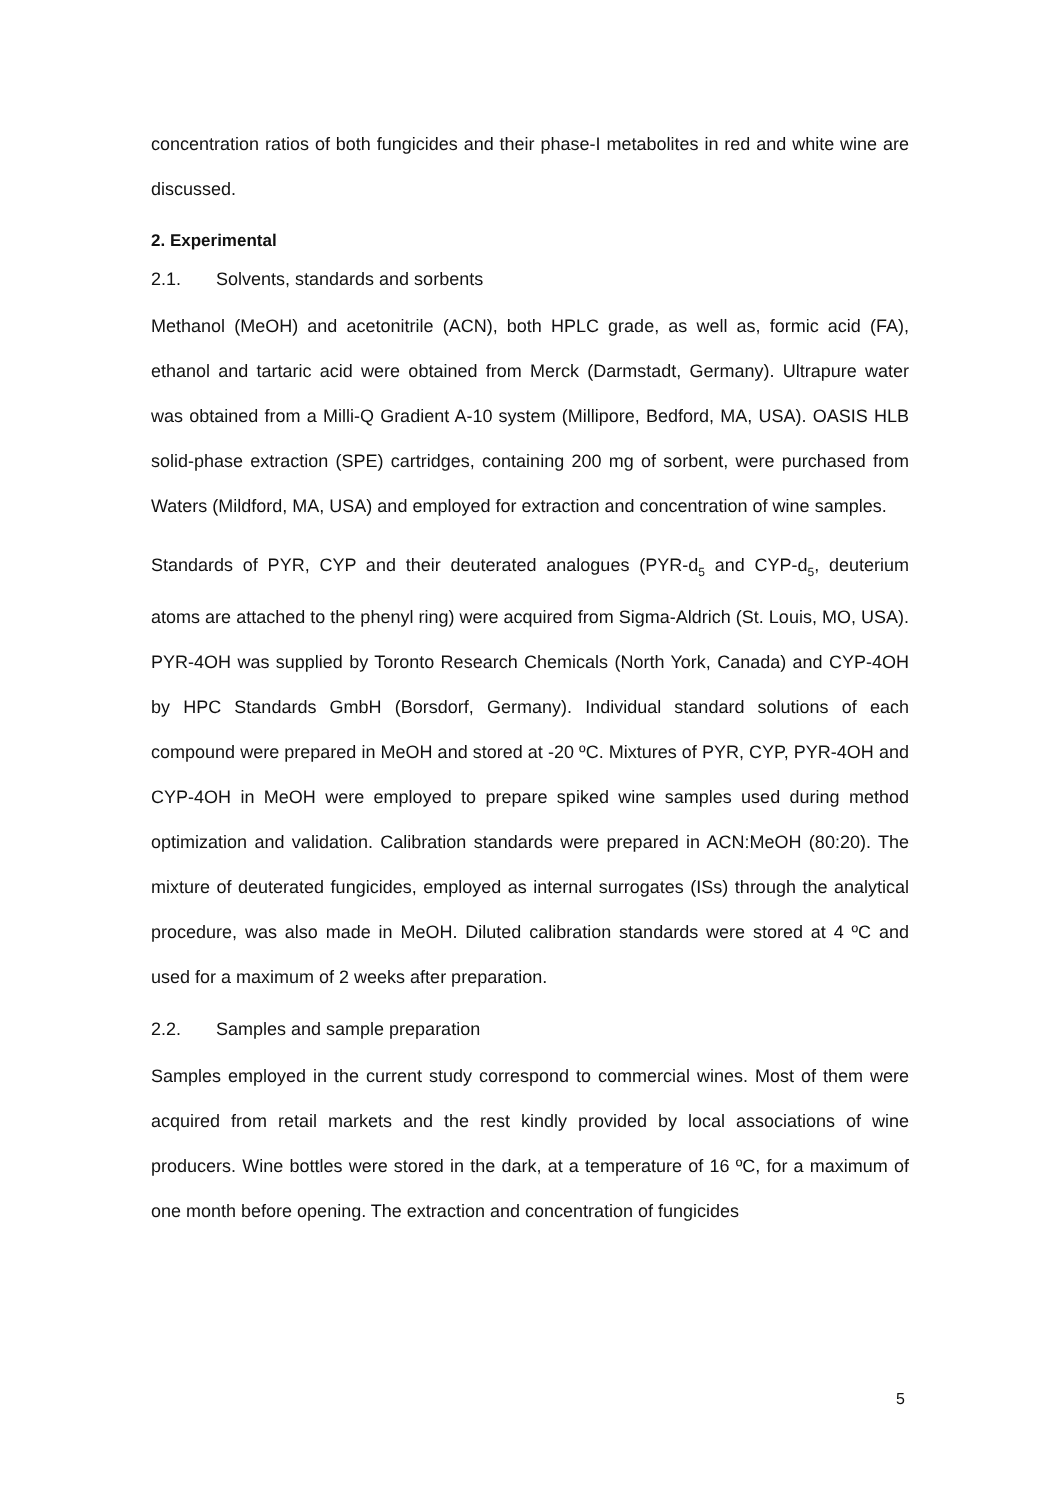concentration ratios of both fungicides and their phase-I metabolites in red and white wine are discussed.
2. Experimental
2.1. Solvents, standards and sorbents
Methanol (MeOH) and acetonitrile (ACN), both HPLC grade, as well as, formic acid (FA), ethanol and tartaric acid were obtained from Merck (Darmstadt, Germany). Ultrapure water was obtained from a Milli-Q Gradient A-10 system (Millipore, Bedford, MA, USA). OASIS HLB solid-phase extraction (SPE) cartridges, containing 200 mg of sorbent, were purchased from Waters (Mildford, MA, USA) and employed for extraction and concentration of wine samples.
Standards of PYR, CYP and their deuterated analogues (PYR-d<sub>5</sub> and CYP-d<sub>5</sub>, deuterium atoms are attached to the phenyl ring) were acquired from Sigma-Aldrich (St. Louis, MO, USA). PYR-4OH was supplied by Toronto Research Chemicals (North York, Canada) and CYP-4OH by HPC Standards GmbH (Borsdorf, Germany). Individual standard solutions of each compound were prepared in MeOH and stored at -20 ºC. Mixtures of PYR, CYP, PYR-4OH and CYP-4OH in MeOH were employed to prepare spiked wine samples used during method optimization and validation. Calibration standards were prepared in ACN:MeOH (80:20). The mixture of deuterated fungicides, employed as internal surrogates (ISs) through the analytical procedure, was also made in MeOH. Diluted calibration standards were stored at 4 ºC and used for a maximum of 2 weeks after preparation.
2.2. Samples and sample preparation
Samples employed in the current study correspond to commercial wines. Most of them were acquired from retail markets and the rest kindly provided by local associations of wine producers. Wine bottles were stored in the dark, at a temperature of 16 ºC, for a maximum of one month before opening. The extraction and concentration of fungicides
5